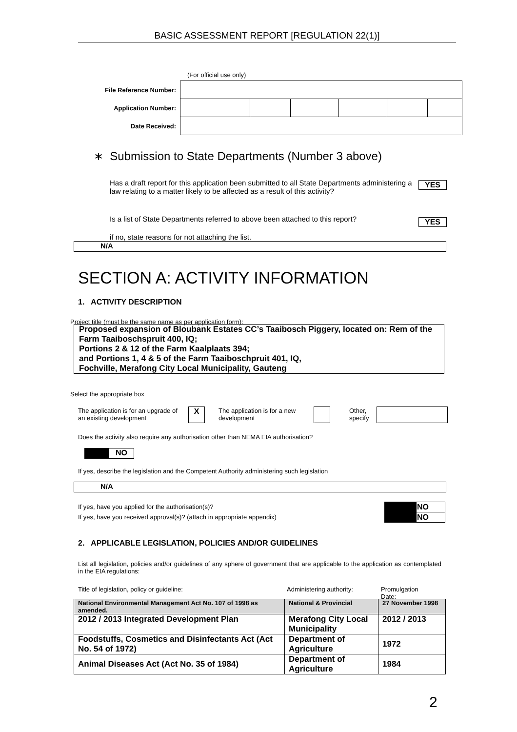BASIC ASSESSMENT REPORT [REGULATION 22(1)]
(For official use only)
| File Reference Number: | | | | | | |
| Application Number: | | | | | | |
| Date Received: | | | | | | |
∗ Submission to State Departments (Number 3 above)
Has a draft report for this application been submitted to all State Departments administering a law relating to a matter likely to be affected as a result of this activity?
YES
Is a list of State Departments referred to above been attached to this report?
YES
if no, state reasons for not attaching the list.
N/A
SECTION A: ACTIVITY INFORMATION
1. ACTIVITY DESCRIPTION
Project title (must be the same name as per application form):
Proposed expansion of Bloubank Estates CC’s Taaibosch Piggery, located on: Rem of the Farm Taaiboschspruit 400, IQ;
Portions 2 & 12 of the Farm Kaalplaats 394;
and Portions 1, 4 & 5 of the Farm Taaiboschpruit 401, IQ,
Fochville, Merafong City Local Municipality, Gauteng
Select the appropriate box
The application is for an upgrade of an existing development
X
The application is for a new development
Other,
specify
Does the activity also require any authorisation other than NEMA EIA authorisation?
NO
If yes, describe the legislation and the Competent Authority administering such legislation
N/A
If yes, have you applied for the authorisation(s)?
If yes, have you received approval(s)? (attach in appropriate appendix)
| | NO |
| | NO |
2. APPLICABLE LEGISLATION, POLICIES AND/OR GUIDELINES
List all legislation, policies and/or guidelines of any sphere of government that are applicable to the application as contemplated in the EIA regulations:
Title of legislation, policy or guideline:
Administering authority:
Promulgation Date:
| National Environmental Management Act No. 107 of 1998 as amended. | National & Provincial | 27 November 1998 |
| 2012 / 2013 Integrated Development Plan | Merafong City Local Municipality | 2012 / 2013 |
| Foodstuffs, Cosmetics and Disinfectants Act (Act No. 54 of 1972) | Department of Agriculture | 1972 |
| Animal Diseases Act (Act No. 35 of 1984) | Department of Agriculture | 1984 |
2